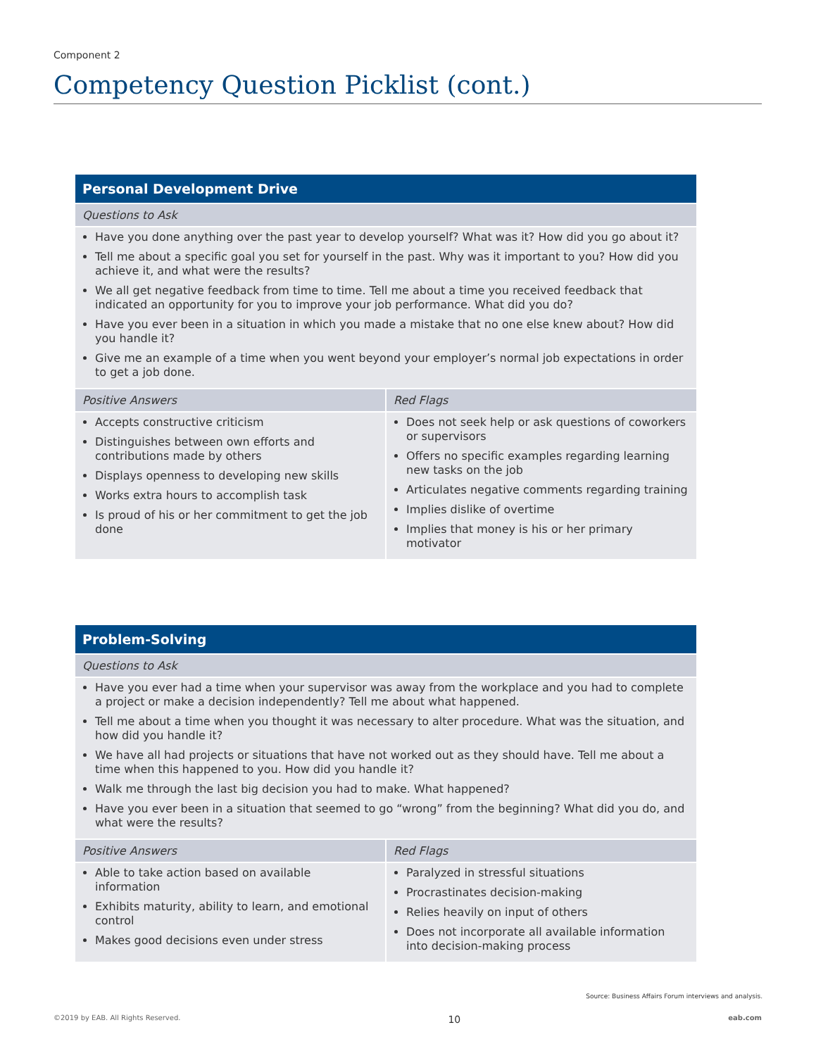Component 2
Competency Question Picklist (cont.)
| Personal Development Drive | |
| --- | --- |
| Questions to Ask | |
| Have you done anything over the past year to develop yourself? What was it? How did you go about it? Tell me about a specific goal you set for yourself in the past. Why was it important to you? How did you achieve it, and what were the results? We all get negative feedback from time to time. Tell me about a time you received feedback that indicated an opportunity for you to improve your job performance. What did you do? Have you ever been in a situation in which you made a mistake that no one else knew about? How did you handle it? Give me an example of a time when you went beyond your employer’s normal job expectations in order to get a job done. | |
| Positive Answers | Red Flags |
| Accepts constructive criticism Distinguishes between own efforts and contributions made by others Displays openness to developing new skills Works extra hours to accomplish task Is proud of his or her commitment to get the job done | Does not seek help or ask questions of coworkers or supervisors Offers no specific examples regarding learning new tasks on the job Articulates negative comments regarding training Implies dislike of overtime Implies that money is his or her primary motivator |
| Problem-Solving | |
| --- | --- |
| Questions to Ask | |
| Have you ever had a time when your supervisor was away from the workplace and you had to complete a project or make a decision independently? Tell me about what happened. Tell me about a time when you thought it was necessary to alter procedure. What was the situation, and how did you handle it? We have all had projects or situations that have not worked out as they should have. Tell me about a time when this happened to you. How did you handle it? Walk me through the last big decision you had to make. What happened? Have you ever been in a situation that seemed to go “wrong” from the beginning? What did you do, and what were the results? | |
| Positive Answers | Red Flags |
| Able to take action based on available information Exhibits maturity, ability to learn, and emotional control Makes good decisions even under stress | Paralyzed in stressful situations Procrastinates decision-making Relies heavily on input of others Does not incorporate all available information into decision-making process |
Source: Business Affairs Forum interviews and analysis.
©2019 by EAB. All Rights Reserved. 10 eab.com